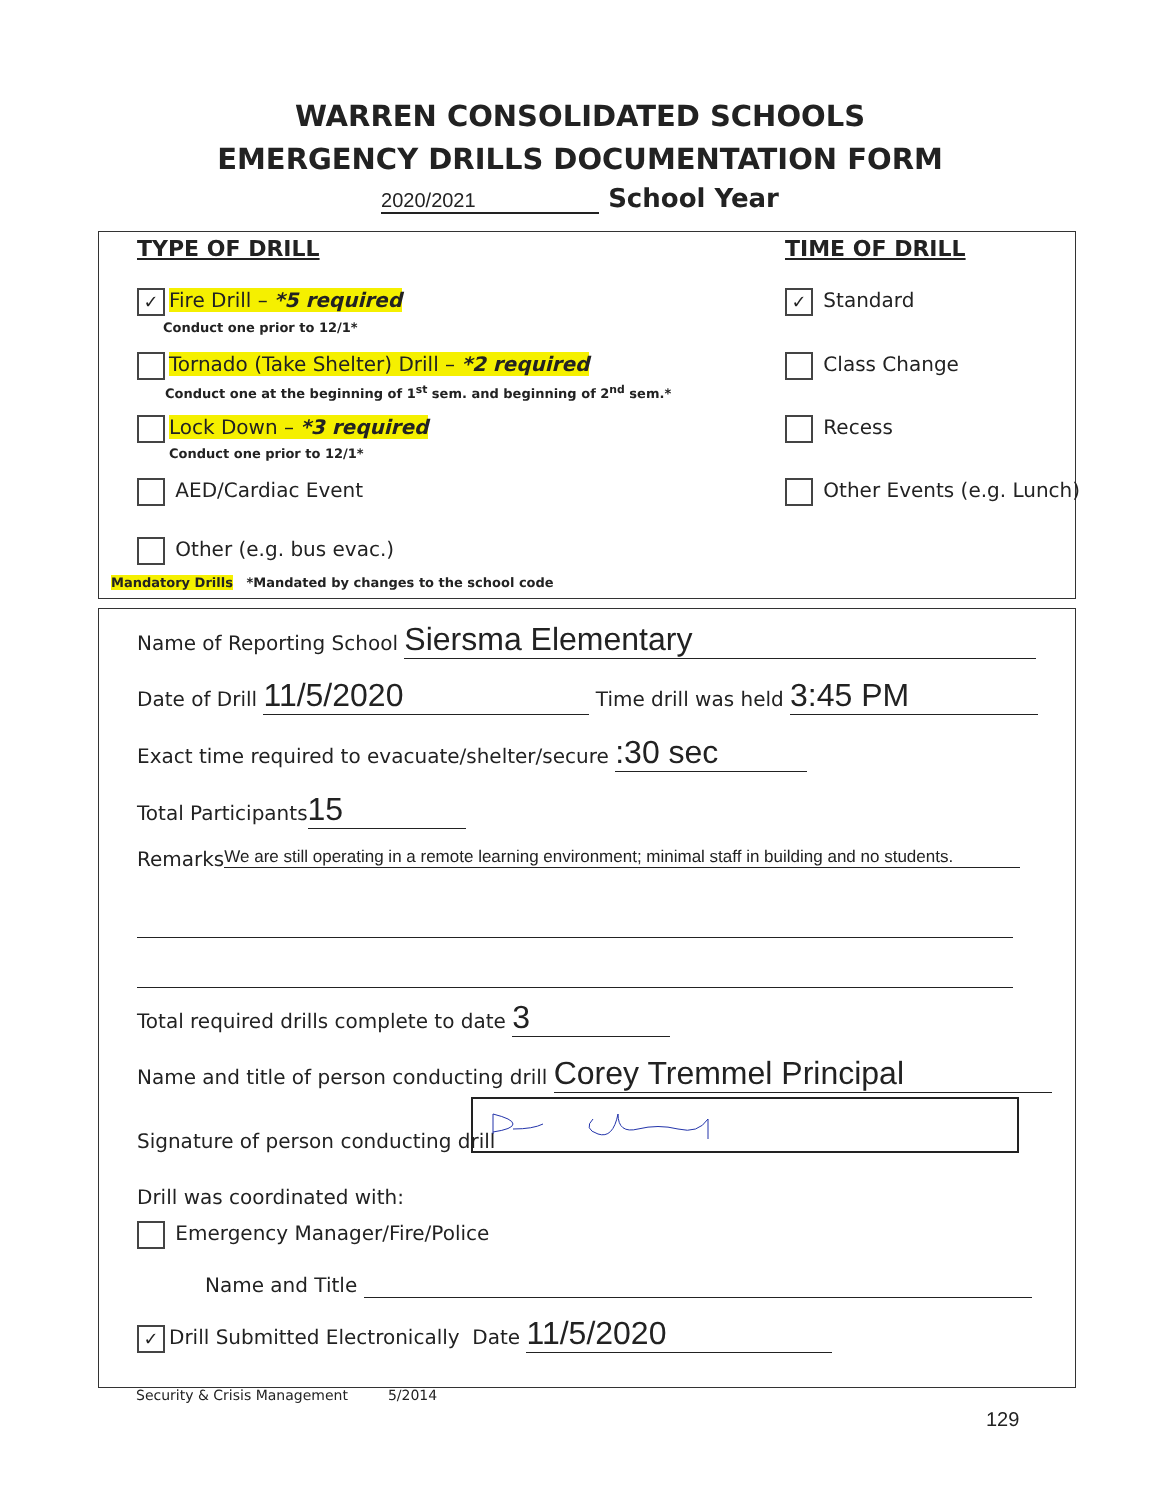WARREN CONSOLIDATED SCHOOLS
EMERGENCY DRILLS DOCUMENTATION FORM
2020/2021 School Year
TYPE OF DRILL TIME OF DRILL
✓ Fire Drill – *5 required
Conduct one prior to 12/1*
Tornado (Take Shelter) Drill – *2 required
Conduct one at the beginning of 1<sup>st</sup> sem. and beginning of 2<sup>nd</sup> sem.*
Lock Down – *3 required
Conduct one prior to 12/1*
AED/Cardiac Event
Other (e.g. bus evac.)
Mandatory Drills *Mandated by changes to the school code
✓ Standard
Class Change
Recess
Other Events (e.g. Lunch)
Name of Reporting School Siersma Elementary
Date of Drill 11/5/2020 Time drill was held 3:45 PM
Exact time required to evacuate/shelter/secure :30 sec
Total Participants 15
Remarks We are still operating in a remote learning environment; minimal staff in building and no students.
Total required drills complete to date 3
Name and title of person conducting drill Corey Tremmel Principal
Signature of person conducting drill
Drill was coordinated with:
Emergency Manager/Fire/Police
Name and Title
✓ Drill Submitted Electronically Date 11/5/2020
Security & Crisis Management 5/2014
129